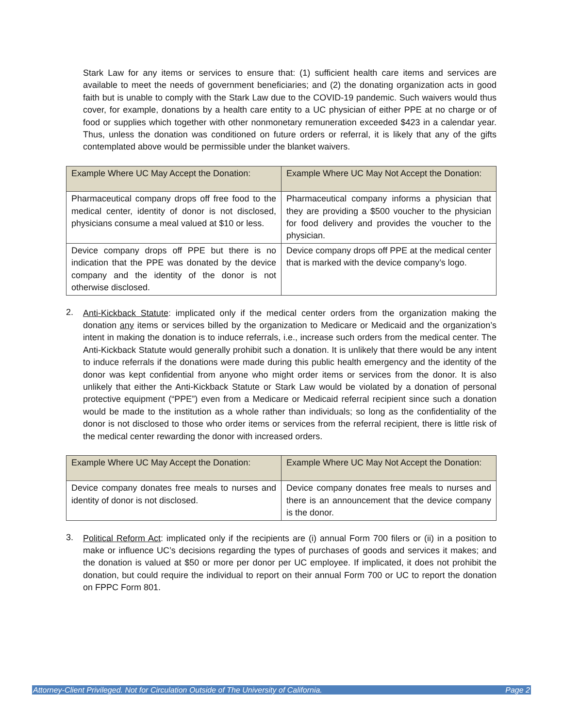Stark Law for any items or services to ensure that: (1) sufficient health care items and services are available to meet the needs of government beneficiaries; and (2) the donating organization acts in good faith but is unable to comply with the Stark Law due to the COVID-19 pandemic. Such waivers would thus cover, for example, donations by a health care entity to a UC physician of either PPE at no charge or of food or supplies which together with other nonmonetary remuneration exceeded $423 in a calendar year. Thus, unless the donation was conditioned on future orders or referral, it is likely that any of the gifts contemplated above would be permissible under the blanket waivers.
| Example Where UC May Accept the Donation: | Example Where UC May Not Accept the Donation: |
| --- | --- |
| Pharmaceutical company drops off free food to the medical center, identity of donor is not disclosed, physicians consume a meal valued at $10 or less. | Pharmaceutical company informs a physician that they are providing a $500 voucher to the physician for food delivery and provides the voucher to the physician. |
| Device company drops off PPE but there is no indication that the PPE was donated by the device company and the identity of the donor is not otherwise disclosed. | Device company drops off PPE at the medical center that is marked with the device company’s logo. |
2.
Anti-Kickback Statute: implicated only if the medical center orders from the organization making the donation any items or services billed by the organization to Medicare or Medicaid and the organization’s intent in making the donation is to induce referrals, i.e., increase such orders from the medical center. The Anti-Kickback Statute would generally prohibit such a donation. It is unlikely that there would be any intent to induce referrals if the donations were made during this public health emergency and the identity of the donor was kept confidential from anyone who might order items or services from the donor. It is also unlikely that either the Anti-Kickback Statute or Stark Law would be violated by a donation of personal protective equipment (“PPE”) even from a Medicare or Medicaid referral recipient since such a donation would be made to the institution as a whole rather than individuals; so long as the confidentiality of the donor is not disclosed to those who order items or services from the referral recipient, there is little risk of the medical center rewarding the donor with increased orders.
| Example Where UC May Accept the Donation: | Example Where UC May Not Accept the Donation: |
| --- | --- |
| Device company donates free meals to nurses and identity of donor is not disclosed. | Device company donates free meals to nurses and there is an announcement that the device company is the donor. |
3.
Political Reform Act: implicated only if the recipients are (i) annual Form 700 filers or (ii) in a position to make or influence UC’s decisions regarding the types of purchases of goods and services it makes; and the donation is valued at $50 or more per donor per UC employee. If implicated, it does not prohibit the donation, but could require the individual to report on their annual Form 700 or UC to report the donation on FPPC Form 801.
Attorney-Client Privileged. Not for Circulation Outside of The University of California. Page 2